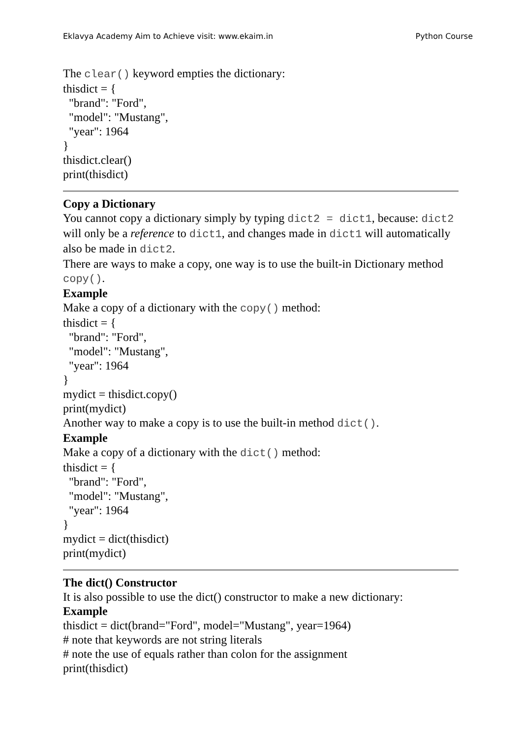Eklavya Academy Aim to Achieve visit: www.ekaim.in Python Course
The clear() keyword empties the dictionary:
thisdict = {
"brand": "Ford",
"model": "Mustang",
"year": 1964
}
thisdict.clear()
print(thisdict)
Copy a Dictionary
You cannot copy a dictionary simply by typing dict2 = dict1, because: dict2 will only be a reference to dict1, and changes made in dict1 will automatically also be made in dict2.
There are ways to make a copy, one way is to use the built-in Dictionary method copy().
Example
Make a copy of a dictionary with the copy() method:
thisdict = {
"brand": "Ford",
"model": "Mustang",
"year": 1964
}
mydict = thisdict.copy()
print(mydict)
Another way to make a copy is to use the built-in method dict().
Example
Make a copy of a dictionary with the dict() method:
thisdict = {
"brand": "Ford",
"model": "Mustang",
"year": 1964
}
mydict = dict(thisdict)
print(mydict)
The dict() Constructor
It is also possible to use the dict() constructor to make a new dictionary:
Example
thisdict = dict(brand="Ford", model="Mustang", year=1964)
# note that keywords are not string literals
# note the use of equals rather than colon for the assignment
print(thisdict)